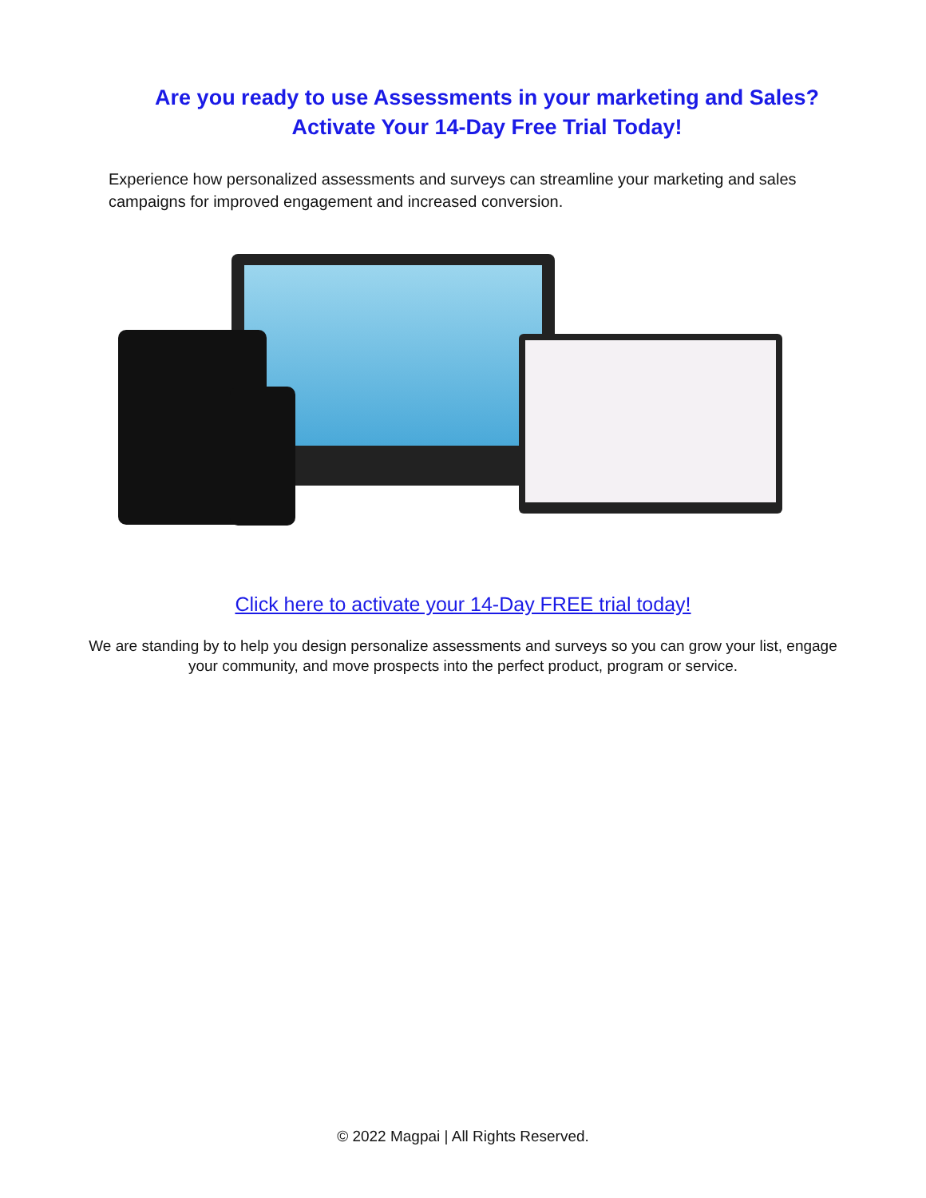Are you ready to use Assessments in your marketing and Sales?
Activate Your 14-Day Free Trial Today!
Experience how personalized assessments and surveys can streamline your marketing and sales campaigns for improved engagement and increased conversion.
Click here to activate your 14-Day FREE trial today!
We are standing by to help you design personalize assessments and surveys so you can grow your list, engage your community, and move prospects into the perfect product, program or service.
© 2022 Magpai | All Rights Reserved.